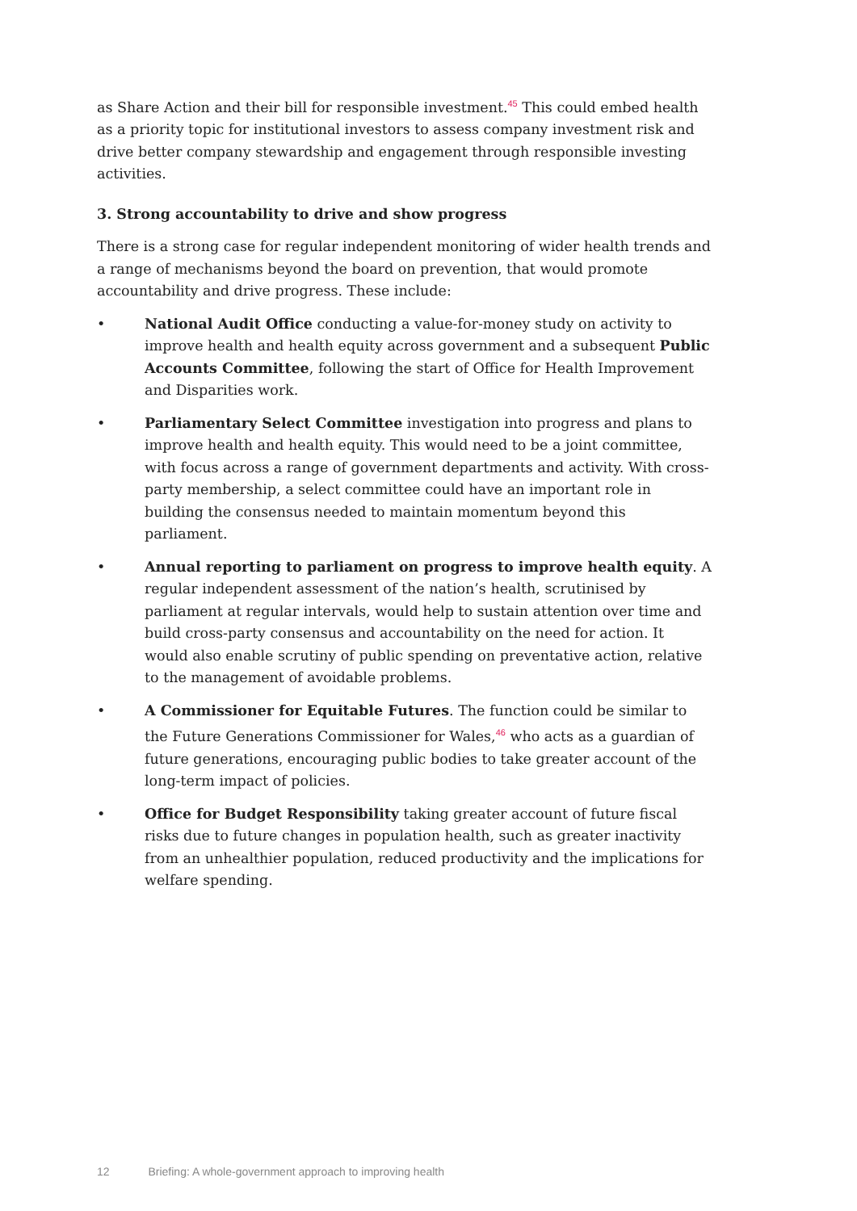as Share Action and their bill for responsible investment.<sup>45</sup> This could embed health as a priority topic for institutional investors to assess company investment risk and drive better company stewardship and engagement through responsible investing activities.
3. Strong accountability to drive and show progress
There is a strong case for regular independent monitoring of wider health trends and a range of mechanisms beyond the board on prevention, that would promote accountability and drive progress. These include:
• National Audit Office conducting a value-for-money study on activity to improve health and health equity across government and a subsequent Public Accounts Committee, following the start of Office for Health Improvement and Disparities work.
• Parliamentary Select Committee investigation into progress and plans to improve health and health equity. This would need to be a joint committee, with focus across a range of government departments and activity. With cross-party membership, a select committee could have an important role in building the consensus needed to maintain momentum beyond this parliament.
• Annual reporting to parliament on progress to improve health equity. A regular independent assessment of the nation’s health, scrutinised by parliament at regular intervals, would help to sustain attention over time and build cross-party consensus and accountability on the need for action. It would also enable scrutiny of public spending on preventative action, relative to the management of avoidable problems.
• A Commissioner for Equitable Futures. The function could be similar to the Future Generations Commissioner for Wales,<sup>46</sup> who acts as a guardian of future generations, encouraging public bodies to take greater account of the long-term impact of policies.
• Office for Budget Responsibility taking greater account of future fiscal risks due to future changes in population health, such as greater inactivity from an unhealthier population, reduced productivity and the implications for welfare spending.
12 Briefing: A whole-government approach to improving health